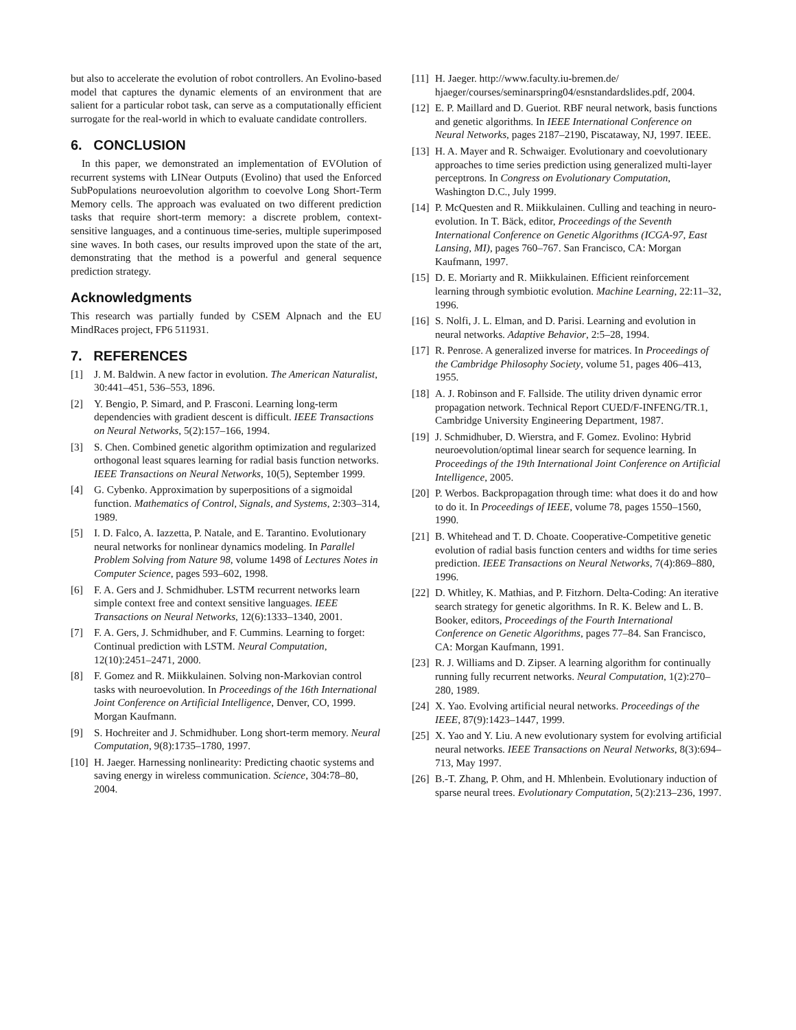but also to accelerate the evolution of robot controllers. An Evolino-based model that captures the dynamic elements of an environment that are salient for a particular robot task, can serve as a computationally efficient surrogate for the real-world in which to evaluate candidate controllers.
6. CONCLUSION
In this paper, we demonstrated an implementation of EVOlution of recurrent systems with LINear Outputs (Evolino) that used the Enforced SubPopulations neuroevolution algorithm to coevolve Long Short-Term Memory cells. The approach was evaluated on two different prediction tasks that require short-term memory: a discrete problem, context-sensitive languages, and a continuous time-series, multiple superimposed sine waves. In both cases, our results improved upon the state of the art, demonstrating that the method is a powerful and general sequence prediction strategy.
Acknowledgments
This research was partially funded by CSEM Alpnach and the EU MindRaces project, FP6 511931.
7. REFERENCES
[1] J. M. Baldwin. A new factor in evolution. The American Naturalist, 30:441–451, 536–553, 1896.
[2] Y. Bengio, P. Simard, and P. Frasconi. Learning long-term dependencies with gradient descent is difficult. IEEE Transactions on Neural Networks, 5(2):157–166, 1994.
[3] S. Chen. Combined genetic algorithm optimization and regularized orthogonal least squares learning for radial basis function networks. IEEE Transactions on Neural Networks, 10(5), September 1999.
[4] G. Cybenko. Approximation by superpositions of a sigmoidal function. Mathematics of Control, Signals, and Systems, 2:303–314, 1989.
[5] I. D. Falco, A. Iazzetta, P. Natale, and E. Tarantino. Evolutionary neural networks for nonlinear dynamics modeling. In Parallel Problem Solving from Nature 98, volume 1498 of Lectures Notes in Computer Science, pages 593–602, 1998.
[6] F. A. Gers and J. Schmidhuber. LSTM recurrent networks learn simple context free and context sensitive languages. IEEE Transactions on Neural Networks, 12(6):1333–1340, 2001.
[7] F. A. Gers, J. Schmidhuber, and F. Cummins. Learning to forget: Continual prediction with LSTM. Neural Computation, 12(10):2451–2471, 2000.
[8] F. Gomez and R. Miikkulainen. Solving non-Markovian control tasks with neuroevolution. In Proceedings of the 16th International Joint Conference on Artificial Intelligence, Denver, CO, 1999. Morgan Kaufmann.
[9] S. Hochreiter and J. Schmidhuber. Long short-term memory. Neural Computation, 9(8):1735–1780, 1997.
[10] H. Jaeger. Harnessing nonlinearity: Predicting chaotic systems and saving energy in wireless communication. Science, 304:78–80, 2004.
[11] H. Jaeger. http://www.faculty.iu-bremen.de/ hjaeger/courses/seminarspring04/esnstandardslides.pdf, 2004.
[12] E. P. Maillard and D. Gueriot. RBF neural network, basis functions and genetic algorithms. In IEEE International Conference on Neural Networks, pages 2187–2190, Piscataway, NJ, 1997. IEEE.
[13] H. A. Mayer and R. Schwaiger. Evolutionary and coevolutionary approaches to time series prediction using generalized multi-layer perceptrons. In Congress on Evolutionary Computation, Washington D.C., July 1999.
[14] P. McQuesten and R. Miikkulainen. Culling and teaching in neuro-evolution. In T. Bäck, editor, Proceedings of the Seventh International Conference on Genetic Algorithms (ICGA-97, East Lansing, MI), pages 760–767. San Francisco, CA: Morgan Kaufmann, 1997.
[15] D. E. Moriarty and R. Miikkulainen. Efficient reinforcement learning through symbiotic evolution. Machine Learning, 22:11–32, 1996.
[16] S. Nolfi, J. L. Elman, and D. Parisi. Learning and evolution in neural networks. Adaptive Behavior, 2:5–28, 1994.
[17] R. Penrose. A generalized inverse for matrices. In Proceedings of the Cambridge Philosophy Society, volume 51, pages 406–413, 1955.
[18] A. J. Robinson and F. Fallside. The utility driven dynamic error propagation network. Technical Report CUED/F-INFENG/TR.1, Cambridge University Engineering Department, 1987.
[19] J. Schmidhuber, D. Wierstra, and F. Gomez. Evolino: Hybrid neuroevolution/optimal linear search for sequence learning. In Proceedings of the 19th International Joint Conference on Artificial Intelligence, 2005.
[20] P. Werbos. Backpropagation through time: what does it do and how to do it. In Proceedings of IEEE, volume 78, pages 1550–1560, 1990.
[21] B. Whitehead and T. D. Choate. Cooperative-Competitive genetic evolution of radial basis function centers and widths for time series prediction. IEEE Transactions on Neural Networks, 7(4):869–880, 1996.
[22] D. Whitley, K. Mathias, and P. Fitzhorn. Delta-Coding: An iterative search strategy for genetic algorithms. In R. K. Belew and L. B. Booker, editors, Proceedings of the Fourth International Conference on Genetic Algorithms, pages 77–84. San Francisco, CA: Morgan Kaufmann, 1991.
[23] R. J. Williams and D. Zipser. A learning algorithm for continually running fully recurrent networks. Neural Computation, 1(2):270–280, 1989.
[24] X. Yao. Evolving artificial neural networks. Proceedings of the IEEE, 87(9):1423–1447, 1999.
[25] X. Yao and Y. Liu. A new evolutionary system for evolving artificial neural networks. IEEE Transactions on Neural Networks, 8(3):694–713, May 1997.
[26] B.-T. Zhang, P. Ohm, and H. Mhlenbein. Evolutionary induction of sparse neural trees. Evolutionary Computation, 5(2):213–236, 1997.